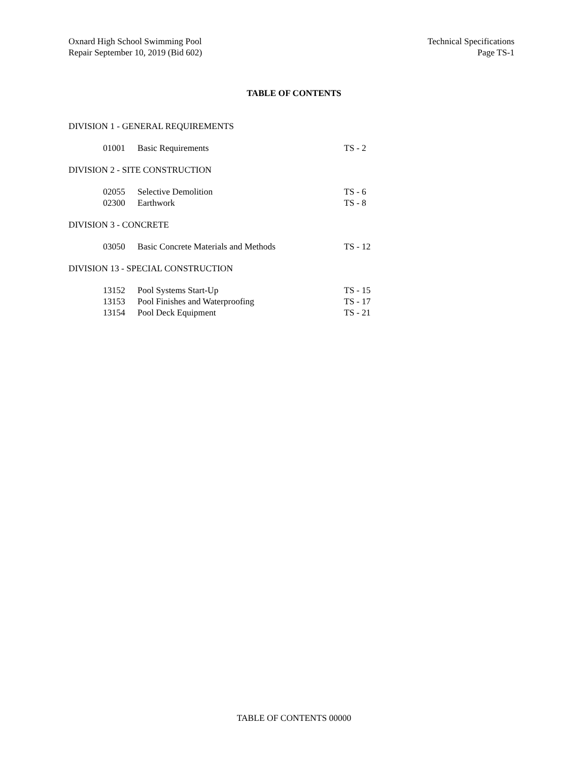Oxnard High School Swimming Pool
Repair September 10, 2019 (Bid 602)
Technical Specifications
Page TS-1
TABLE OF CONTENTS
DIVISION 1 - GENERAL REQUIREMENTS
01001 Basic Requirements TS - 2
DIVISION 2 - SITE CONSTRUCTION
02055 Selective Demolition TS - 6
02300 Earthwork TS - 8
DIVISION 3 - CONCRETE
03050 Basic Concrete Materials and Methods TS - 12
DIVISION 13 - SPECIAL CONSTRUCTION
13152 Pool Systems Start-Up TS - 15
13153 Pool Finishes and Waterproofing TS - 17
13154 Pool Deck Equipment TS - 21
TABLE OF CONTENTS 00000